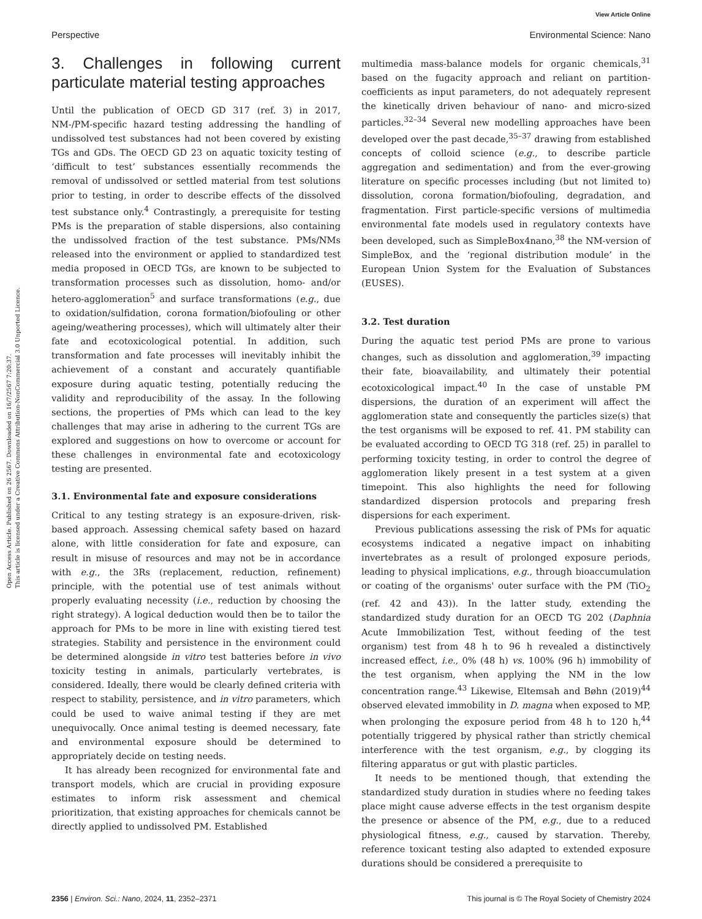Open Access Article. Published on 26 2567. Downloaded on 16/7/2567 7:20:37.
This article is licensed under a Creative Commons Attribution-NonCommercial 3.0 Unported Licence.
View Article Online
Perspective Environmental Science: Nano
3. Challenges in following current particulate material testing approaches
Until the publication of OECD GD 317 (ref. 3) in 2017, NM-/PM-specific hazard testing addressing the handling of undissolved test substances had not been covered by existing TGs and GDs. The OECD GD 23 on aquatic toxicity testing of ‘difficult to test’ substances essentially recommends the removal of undissolved or settled material from test solutions prior to testing, in order to describe effects of the dissolved test substance only.<sup>4</sup> Contrastingly, a prerequisite for testing PMs is the preparation of stable dispersions, also containing the undissolved fraction of the test substance. PMs/NMs released into the environment or applied to standardized test media proposed in OECD TGs, are known to be subjected to transformation processes such as dissolution, homo- and/or hetero-agglomeration<sup>5</sup> and surface transformations (e.g., due to oxidation/sulfidation, corona formation/biofouling or other ageing/weathering processes), which will ultimately alter their fate and ecotoxicological potential. In addition, such transformation and fate processes will inevitably inhibit the achievement of a constant and accurately quantifiable exposure during aquatic testing, potentially reducing the validity and reproducibility of the assay. In the following sections, the properties of PMs which can lead to the key challenges that may arise in adhering to the current TGs are explored and suggestions on how to overcome or account for these challenges in environmental fate and ecotoxicology testing are presented.
3.1. Environmental fate and exposure considerations
Critical to any testing strategy is an exposure-driven, risk-based approach. Assessing chemical safety based on hazard alone, with little consideration for fate and exposure, can result in misuse of resources and may not be in accordance with e.g., the 3Rs (replacement, reduction, refinement) principle, with the potential use of test animals without properly evaluating necessity (i.e., reduction by choosing the right strategy). A logical deduction would then be to tailor the approach for PMs to be more in line with existing tiered test strategies. Stability and persistence in the environment could be determined alongside in vitro test batteries before in vivo toxicity testing in animals, particularly vertebrates, is considered. Ideally, there would be clearly defined criteria with respect to stability, persistence, and in vitro parameters, which could be used to waive animal testing if they are met unequivocally. Once animal testing is deemed necessary, fate and environmental exposure should be determined to appropriately decide on testing needs.
It has already been recognized for environmental fate and transport models, which are crucial in providing exposure estimates to inform risk assessment and chemical prioritization, that existing approaches for chemicals cannot be directly applied to undissolved PM. Established
multimedia mass-balance models for organic chemicals,<sup>31</sup> based on the fugacity approach and reliant on partition-coefficients as input parameters, do not adequately represent the kinetically driven behaviour of nano- and micro-sized particles.<sup>32–34</sup> Several new modelling approaches have been developed over the past decade,<sup>35–37</sup> drawing from established concepts of colloid science (e.g., to describe particle aggregation and sedimentation) and from the ever-growing literature on specific processes including (but not limited to) dissolution, corona formation/biofouling, degradation, and fragmentation. First particle-specific versions of multimedia environmental fate models used in regulatory contexts have been developed, such as SimpleBox4nano,<sup>38</sup> the NM-version of SimpleBox, and the ‘regional distribution module’ in the European Union System for the Evaluation of Substances (EUSES).
3.2. Test duration
During the aquatic test period PMs are prone to various changes, such as dissolution and agglomeration,<sup>39</sup> impacting their fate, bioavailability, and ultimately their potential ecotoxicological impact.<sup>40</sup> In the case of unstable PM dispersions, the duration of an experiment will affect the agglomeration state and consequently the particles size(s) that the test organisms will be exposed to ref. 41. PM stability can be evaluated according to OECD TG 318 (ref. 25) in parallel to performing toxicity testing, in order to control the degree of agglomeration likely present in a test system at a given timepoint. This also highlights the need for following standardized dispersion protocols and preparing fresh dispersions for each experiment.
Previous publications assessing the risk of PMs for aquatic ecosystems indicated a negative impact on inhabiting invertebrates as a result of prolonged exposure periods, leading to physical implications, e.g., through bioaccumulation or coating of the organisms' outer surface with the PM (TiO<sub>2</sub> (ref. 42 and 43)). In the latter study, extending the standardized study duration for an OECD TG 202 (Daphnia Acute Immobilization Test, without feeding of the test organism) test from 48 h to 96 h revealed a distinctively increased effect, i.e., 0% (48 h) vs. 100% (96 h) immobility of the test organism, when applying the NM in the low concentration range.<sup>43</sup> Likewise, Eltemsah and Bøhn (2019)<sup>44</sup> observed elevated immobility in D. magna when exposed to MP, when prolonging the exposure period from 48 h to 120 h,<sup>44</sup> potentially triggered by physical rather than strictly chemical interference with the test organism, e.g., by clogging its filtering apparatus or gut with plastic particles.
It needs to be mentioned though, that extending the standardized study duration in studies where no feeding takes place might cause adverse effects in the test organism despite the presence or absence of the PM, e.g., due to a reduced physiological fitness, e.g., caused by starvation. Thereby, reference toxicant testing also adapted to extended exposure durations should be considered a prerequisite to
2356 | Environ. Sci.: Nano, 2024, 11, 2352–2371 This journal is © The Royal Society of Chemistry 2024